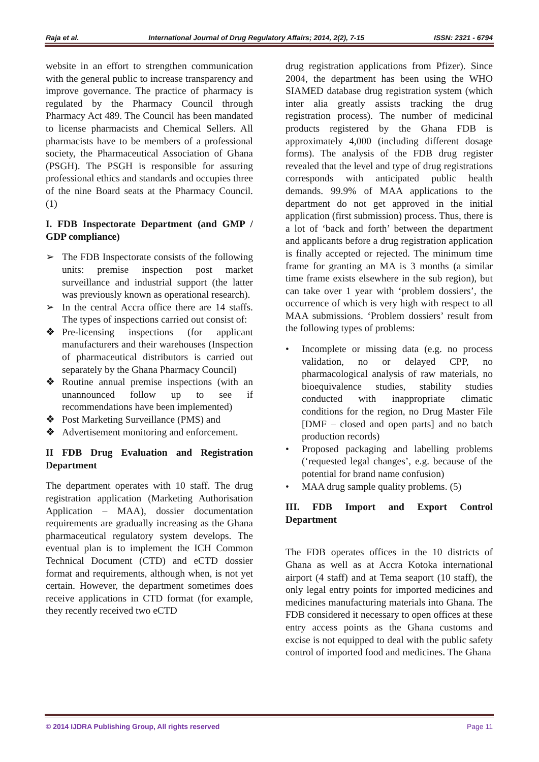Raja et al. International Journal of Drug Regulatory Affairs; 2014, 2(2), 7-15 ISSN: 2321 - 6794
website in an effort to strengthen communication with the general public to increase transparency and improve governance. The practice of pharmacy is regulated by the Pharmacy Council through Pharmacy Act 489. The Council has been mandated to license pharmacists and Chemical Sellers. All pharmacists have to be members of a professional society, the Pharmaceutical Association of Ghana (PSGH). The PSGH is responsible for assuring professional ethics and standards and occupies three of the nine Board seats at the Pharmacy Council. (1)
I. FDB Inspectorate Department (and GMP / GDP compliance)
➢ The FDB Inspectorate consists of the following units: premise inspection post market surveillance and industrial support (the latter was previously known as operational research).
➢ In the central Accra office there are 14 staffs. The types of inspections carried out consist of:
❖ Pre-licensing inspections (for applicant manufacturers and their warehouses (Inspection of pharmaceutical distributors is carried out separately by the Ghana Pharmacy Council)
❖ Routine annual premise inspections (with an unannounced follow up to see if recommendations have been implemented)
❖ Post Marketing Surveillance (PMS) and
❖ Advertisement monitoring and enforcement.
II FDB Drug Evaluation and Registration Department
The department operates with 10 staff. The drug registration application (Marketing Authorisation Application – MAA), dossier documentation requirements are gradually increasing as the Ghana pharmaceutical regulatory system develops. The eventual plan is to implement the ICH Common Technical Document (CTD) and eCTD dossier format and requirements, although when, is not yet certain. However, the department sometimes does receive applications in CTD format (for example, they recently received two eCTD
drug registration applications from Pfizer). Since 2004, the department has been using the WHO SIAMED database drug registration system (which inter alia greatly assists tracking the drug registration process). The number of medicinal products registered by the Ghana FDB is approximately 4,000 (including different dosage forms). The analysis of the FDB drug register revealed that the level and type of drug registrations corresponds with anticipated public health demands. 99.9% of MAA applications to the department do not get approved in the initial application (first submission) process. Thus, there is a lot of ‘back and forth’ between the department and applicants before a drug registration application is finally accepted or rejected. The minimum time frame for granting an MA is 3 months (a similar time frame exists elsewhere in the sub region), but can take over 1 year with ‘problem dossiers’, the occurrence of which is very high with respect to all MAA submissions. ‘Problem dossiers’ result from the following types of problems:
• Incomplete or missing data (e.g. no process validation, no or delayed CPP, no pharmacological analysis of raw materials, no bioequivalence studies, stability studies conducted with inappropriate climatic conditions for the region, no Drug Master File [DMF – closed and open parts] and no batch production records)
• Proposed packaging and labelling problems (‘requested legal changes’, e.g. because of the potential for brand name confusion)
• MAA drug sample quality problems. (5)
III. FDB Import and Export Control Department
The FDB operates offices in the 10 districts of Ghana as well as at Accra Kotoka international airport (4 staff) and at Tema seaport (10 staff), the only legal entry points for imported medicines and medicines manufacturing materials into Ghana. The FDB considered it necessary to open offices at these entry access points as the Ghana customs and excise is not equipped to deal with the public safety control of imported food and medicines. The Ghana
© 2014 IJDRA Publishing Group, All rights reserved Page 11